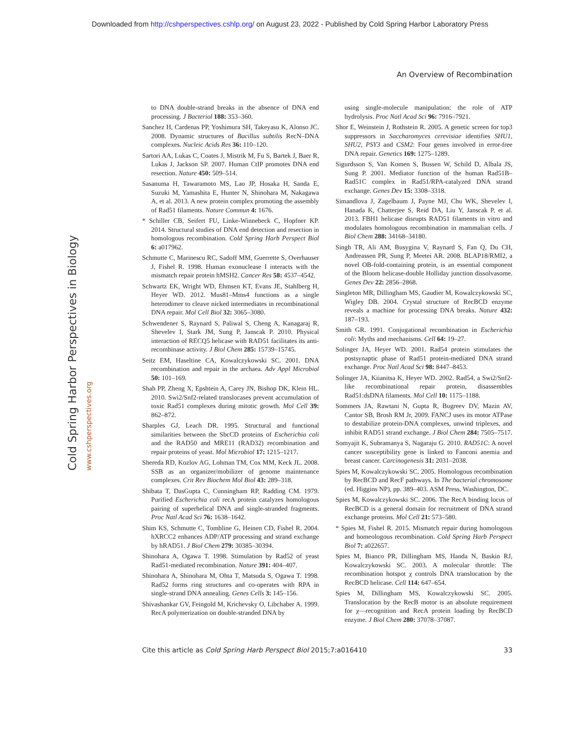Downloaded from http://cshperspectives.cshlp.org/ on August 23, 2022 - Published by Cold Spring Harbor Laboratory Press
An Overview of Recombination
Cold Spring Harbor Perspectives in Biology
www.cshperspectives.org
to DNA double-strand breaks in the absence of DNA end processing. J Bacteriol 188: 353–360.
Sanchez H, Cardenas PP, Yoshimura SH, Takeyasu K, Alonso JC. 2008. Dynamic structures of Bacillus subtilis RecN–DNA complexes. Nucleic Acids Res 36: 110–120.
Sartori AA, Lukas C, Coates J, Mistrik M, Fu S, Bartek J, Baer R, Lukas J, Jackson SP. 2007. Human CtIP promotes DNA end resection. Nature 450: 509–514.
Sasanuma H, Tawaramoto MS, Lao JP, Hosaka H, Sanda E, Suzuki M, Yamashita E, Hunter N, Shinohara M, Nakagawa A, et al. 2013. A new protein complex promoting the assembly of Rad51 filaments. Nature Commun 4: 1676.
* Schiller CB, Seifert FU, Linke-Winnebeck C, Hopfner KP. 2014. Structural studies of DNA end detection and resection in homologous recombination. Cold Spring Harb Perspect Biol 6: a017962.
Schmutte C, Marinescu RC, Sadoff MM, Guerrette S, Overhauser J, Fishel R. 1998. Human exonuclease I interacts with the mismatch repair protein hMSH2. Cancer Res 58: 4537–4542.
Schwartz EK, Wright WD, Ehmsen KT, Evans JE, Stahlberg H, Heyer WD. 2012. Mus81–Mms4 functions as a single heterodimer to cleave nicked intermediates in recombinational DNA repair. Mol Cell Biol 32: 3065–3080.
Schwendener S, Raynard S, Paliwal S, Cheng A, Kanagaraj R, Shevelev I, Stark JM, Sung P, Janscak P. 2010. Physical interaction of RECQ5 helicase with RAD51 facilitates its anti-recombinase activity. J Biol Chem 285: 15739–15745.
Seitz EM, Haseltine CA, Kowalczykowski SC. 2001. DNA recombination and repair in the archaea. Adv Appl Microbiol 50: 101–169.
Shah PP, Zheng X, Epshtein A, Carey JN, Bishop DK, Klein HL. 2010. Swi2/Snf2-related translocases prevent accumulation of toxic Rad51 complexes during mitotic growth. Mol Cell 39: 862–872.
Sharples GJ, Leach DR. 1995. Structural and functional similarities between the SbcCD proteins of Escherichia coli and the RAD50 and MRE11 (RAD32) recombination and repair proteins of yeast. Mol Microbiol 17: 1215–1217.
Shereda RD, Kozlov AG, Lohman TM, Cox MM, Keck JL. 2008. SSB as an organizer/mobilizer of genome maintenance complexes. Crit Rev Biochem Mol Biol 43: 289–318.
Shibata T, DasGupta C, Cunningham RP, Radding CM. 1979. Purified Escherichia coli recA protein catalyzes homologous pairing of superhelical DNA and single-stranded fragments. Proc Natl Acad Sci 76: 1638–1642.
Shim KS, Schmutte C, Tombline G, Heinen CD, Fishel R. 2004. hXRCC2 enhances ADP/ATP processing and strand exchange by hRAD51. J Biol Chem 279: 30385–30394.
Shinohara A, Ogawa T. 1998. Stimulation by Rad52 of yeast Rad51-mediated recombination. Nature 391: 404–407.
Shinohara A, Shinohara M, Ohta T, Matsuda S, Ogawa T. 1998. Rad52 forms ring structures and co-operates with RPA in single-strand DNA annealing. Genes Cells 3: 145–156.
Shivashankar GV, Feingold M, Krichevsky O, Libchaber A. 1999. RecA polymerization on double-stranded DNA by
using single-molecule manipulation: the role of ATP hydrolysis. Proc Natl Acad Sci 96: 7916–7921.
Shor E, Weinstein J, Rothstein R. 2005. A genetic screen for top3 suppressors in Saccharomyces cerevisiae identifies SHU1, SHU2, PSY3 and CSM2: Four genes involved in error-free DNA repair. Genetics 169: 1275–1289.
Sigurdsson S, Van Komen S, Bussen W, Schild D, Albala JS, Sung P. 2001. Mediator function of the human Rad51B–Rad51C complex in Rad51/RPA-catalyzed DNA strand exchange. Genes Dev 15: 3308–3318.
Simandlova J, Zagelbaum J, Payne MJ, Chu WK, Shevelev I, Hanada K, Chatterjee S, Reid DA, Liu Y, Janscak P, et al. 2013. FBH1 helicase disrupts RAD51 filaments in vitro and modulates homologous recombination in mammalian cells. J Biol Chem 288: 34168–34180.
Singh TR, Ali AM, Busygina V, Raynard S, Fan Q, Du CH, Andreassen PR, Sung P, Meetei AR. 2008. BLAP18/RMI2, a novel OB-fold-containing protein, is an essential component of the Bloom helicase-double Holliday junction dissolvasome. Genes Dev 22: 2856–2868.
Singleton MR, Dillingham MS, Gaudier M, Kowalczykowski SC, Wigley DB. 2004. Crystal structure of RecBCD enzyme reveals a machine for processing DNA breaks. Nature 432: 187–193.
Smith GR. 1991. Conjugational recombination in Escherichia coli: Myths and mechanisms. Cell 64: 19–27.
Solinger JA, Heyer WD. 2001. Rad54 protein stimulates the postsynaptic phase of Rad51 protein-mediated DNA strand exchange. Proc Natl Acad Sci 98: 8447–8453.
Solinger JA, Kiianitsa K, Heyer WD. 2002. Rad54, a Swi2/Snf2-like recombinational repair protein, disassembles Rad51:dsDNA filaments. Mol Cell 10: 1175–1188.
Sommers JA, Rawtani N, Gupta R, Bugreev DV, Mazin AV, Cantor SB, Brosh RM Jr, 2009. FANCJ uses its motor ATPase to destabilize protein-DNA complexes, unwind triplexes, and inhibit RAD51 strand exchange. J Biol Chem 284: 7505–7517.
Somyajit K, Subramanya S, Nagaraju G. 2010. RAD51C: A novel cancer susceptibility gene is linked to Fanconi anemia and breast cancer. Carcinogenesis 31: 2031–2038.
Spies M, Kowalczykowski SC. 2005. Homologous recombination by RecBCD and RecF pathways. In The bacterial chromosome (ed. Higgins NP), pp. 389–403. ASM Press, Washington, DC.
Spies M, Kowalczykowski SC. 2006. The RecA binding locus of RecBCD is a general domain for recruitment of DNA strand exchange proteins. Mol Cell 21: 573–580.
* Spies M, Fishel R. 2015. Mismatch repair during homologous and homeologous recombination. Cold Spring Harb Perspect Biol 7: a022657.
Spies M, Bianco PR, Dillingham MS, Handa N, Baskin RJ, Kowalczykowski SC. 2003. A molecular throttle: The recombination hotspot χ controls DNA translocation by the RecBCD helicase. Cell 114: 647–654.
Spies M, Dillingham MS, Kowalczykowski SC. 2005. Translocation by the RecB motor is an absolute requirement for χ—recognition and RecA protein loading by RecBCD enzyme. J Biol Chem 280: 37078–37087.
Cite this article as Cold Spring Harb Perspect Biol 2015;7:a016410 33